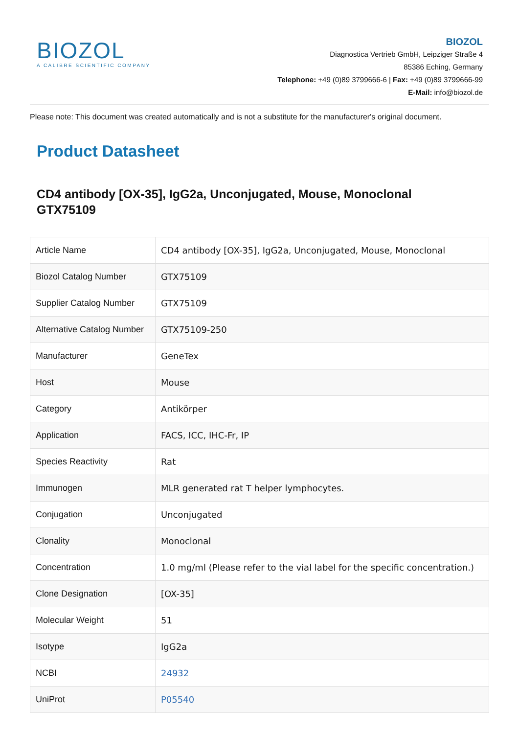BIOZOL
A CALIBRE SCIENTIFIC COMPANY
BIOZOL
Diagnostica Vertrieb GmbH, Leipziger Straße 4
85386 Eching, Germany
Telephone: +49 (0)89 3799666-6 | Fax: +49 (0)89 3799666-99
E-Mail: info@biozol.de
Please note: This document was created automatically and is not a substitute for the manufacturer's original document.
Product Datasheet
CD4 antibody [OX-35], IgG2a, Unconjugated, Mouse, Monoclonal
GTX75109
| Article Name | CD4 antibody [OX-35], IgG2a, Unconjugated, Mouse, Monoclonal |
| Biozol Catalog Number | GTX75109 |
| Supplier Catalog Number | GTX75109 |
| Alternative Catalog Number | GTX75109-250 |
| Manufacturer | GeneTex |
| Host | Mouse |
| Category | Antikörper |
| Application | FACS, ICC, IHC-Fr, IP |
| Species Reactivity | Rat |
| Immunogen | MLR generated rat T helper lymphocytes. |
| Conjugation | Unconjugated |
| Clonality | Monoclonal |
| Concentration | 1.0 mg/ml (Please refer to the vial label for the specific concentration.) |
| Clone Designation | [OX-35] |
| Molecular Weight | 51 |
| Isotype | IgG2a |
| NCBI | 24932 |
| UniProt | P05540 |